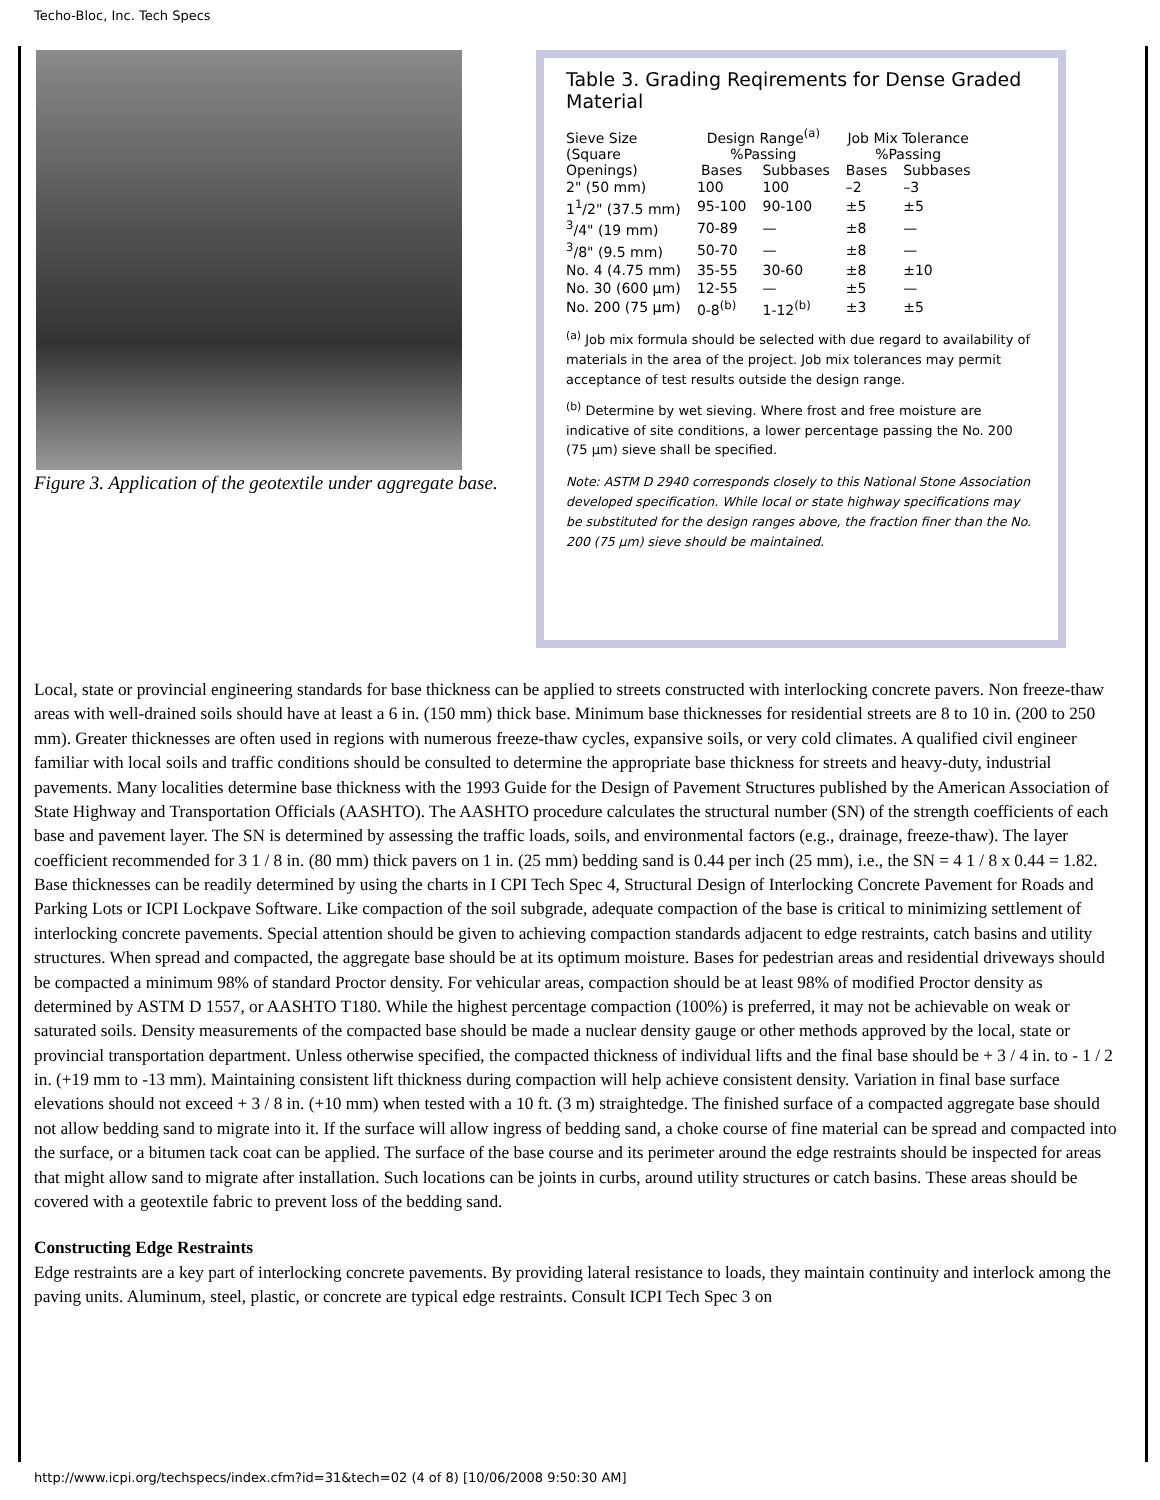Techo-Bloc, Inc. Tech Specs
Figure 3. Application of the geotextile under aggregate base.
Table 3. Grading Reqirements for Dense Graded Material
| Sieve Size (Square Openings) | Design Range<sup>(a)</sup> %Passing | | Job Mix Tolerance %Passing | |
| --- | --- | --- | --- | --- |
| | Bases | Subbases | Bases | Subbases |
| 2" (50 mm) | 100 | 100 | –2 | –3 |
| 1<sup>1</sup>/2" (37.5 mm) | 95-100 | 90-100 | ±5 | ±5 |
| <sup>3</sup>/4" (19 mm) | 70-89 | — | ±8 | — |
| <sup>3</sup>/8" (9.5 mm) | 50-70 | — | ±8 | — |
| No. 4 (4.75 mm) | 35-55 | 30-60 | ±8 | ±10 |
| No. 30 (600 µm) | 12-55 | — | ±5 | — |
| No. 200 (75 µm) | 0-8<sup>(b)</sup> | 1-12<sup>(b)</sup> | ±3 | ±5 |
<sup>(a)</sup> Job mix formula should be selected with due regard to availability of materials in the area of the project. Job mix tolerances may permit acceptance of test results outside the design range.
<sup>(b)</sup> Determine by wet sieving. Where frost and free moisture are indicative of site conditions, a lower percentage passing the No. 200 (75 µm) sieve shall be specified.
Note: ASTM D 2940 corresponds closely to this National Stone Association developed specification. While local or state highway specifications may be substituted for the design ranges above, the fraction finer than the No. 200 (75 µm) sieve should be maintained.
Local, state or provincial engineering standards for base thickness can be applied to streets constructed with interlocking concrete pavers. Non freeze-thaw areas with well-drained soils should have at least a 6 in. (150 mm) thick base. Minimum base thicknesses for residential streets are 8 to 10 in. (200 to 250 mm). Greater thicknesses are often used in regions with numerous freeze-thaw cycles, expansive soils, or very cold climates. A qualified civil engineer familiar with local soils and traffic conditions should be consulted to determine the appropriate base thickness for streets and heavy-duty, industrial pavements. Many localities determine base thickness with the 1993 Guide for the Design of Pavement Structures published by the American Association of State Highway and Transportation Officials (AASHTO). The AASHTO procedure calculates the structural number (SN) of the strength coefficients of each base and pavement layer. The SN is determined by assessing the traffic loads, soils, and environmental factors (e.g., drainage, freeze-thaw). The layer coefficient recommended for 3 1 / 8 in. (80 mm) thick pavers on 1 in. (25 mm) bedding sand is 0.44 per inch (25 mm), i.e., the SN = 4 1 / 8 x 0.44 = 1.82. Base thicknesses can be readily determined by using the charts in I CPI Tech Spec 4, Structural Design of Interlocking Concrete Pavement for Roads and Parking Lots or ICPI Lockpave Software. Like compaction of the soil subgrade, adequate compaction of the base is critical to minimizing settlement of interlocking concrete pavements. Special attention should be given to achieving compaction standards adjacent to edge restraints, catch basins and utility structures. When spread and compacted, the aggregate base should be at its optimum moisture. Bases for pedestrian areas and residential driveways should be compacted a minimum 98% of standard Proctor density. For vehicular areas, compaction should be at least 98% of modified Proctor density as determined by ASTM D 1557, or AASHTO T180. While the highest percentage compaction (100%) is preferred, it may not be achievable on weak or saturated soils. Density measurements of the compacted base should be made a nuclear density gauge or other methods approved by the local, state or provincial transportation department. Unless otherwise specified, the compacted thickness of individual lifts and the final base should be + 3 / 4 in. to - 1 / 2 in. (+19 mm to -13 mm). Maintaining consistent lift thickness during compaction will help achieve consistent density. Variation in final base surface elevations should not exceed + 3 / 8 in. (+10 mm) when tested with a 10 ft. (3 m) straightedge. The finished surface of a compacted aggregate base should not allow bedding sand to migrate into it. If the surface will allow ingress of bedding sand, a choke course of fine material can be spread and compacted into the surface, or a bitumen tack coat can be applied. The surface of the base course and its perimeter around the edge restraints should be inspected for areas that might allow sand to migrate after installation. Such locations can be joints in curbs, around utility structures or catch basins. These areas should be covered with a geotextile fabric to prevent loss of the bedding sand.
Constructing Edge Restraints
Edge restraints are a key part of interlocking concrete pavements. By providing lateral resistance to loads, they maintain continuity and interlock among the paving units. Aluminum, steel, plastic, or concrete are typical edge restraints. Consult ICPI Tech Spec 3 on
http://www.icpi.org/techspecs/index.cfm?id=31&tech=02 (4 of 8) [10/06/2008 9:50:30 AM]